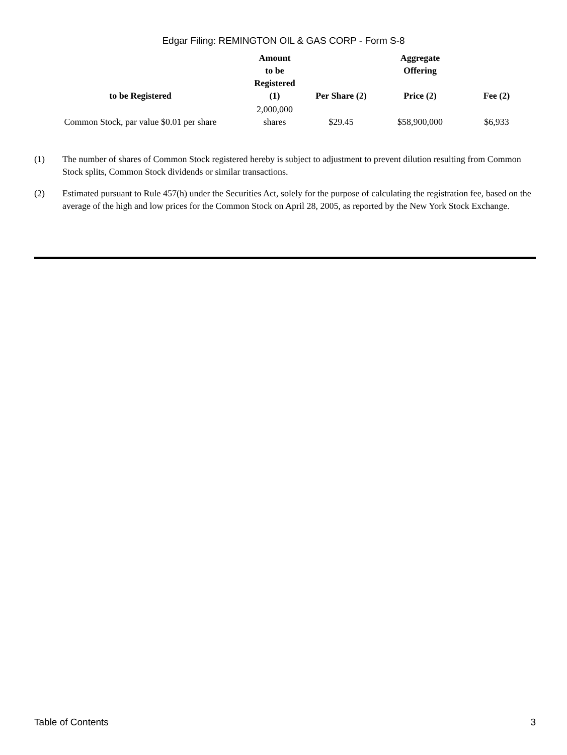Edgar Filing: REMINGTON OIL & GAS CORP - Form S-8
| to be Registered | Amount to be Registered (1) | Per Share (2) | Aggregate Offering Price (2) | Fee (2) |
| --- | --- | --- | --- | --- |
| Common Stock, par value $0.01 per share | 2,000,000 shares | $29.45 | $58,900,000 | $6,933 |
(1) The number of shares of Common Stock registered hereby is subject to adjustment to prevent dilution resulting from Common Stock splits, Common Stock dividends or similar transactions.
(2) Estimated pursuant to Rule 457(h) under the Securities Act, solely for the purpose of calculating the registration fee, based on the average of the high and low prices for the Common Stock on April 28, 2005, as reported by the New York Stock Exchange.
Table of Contents 3